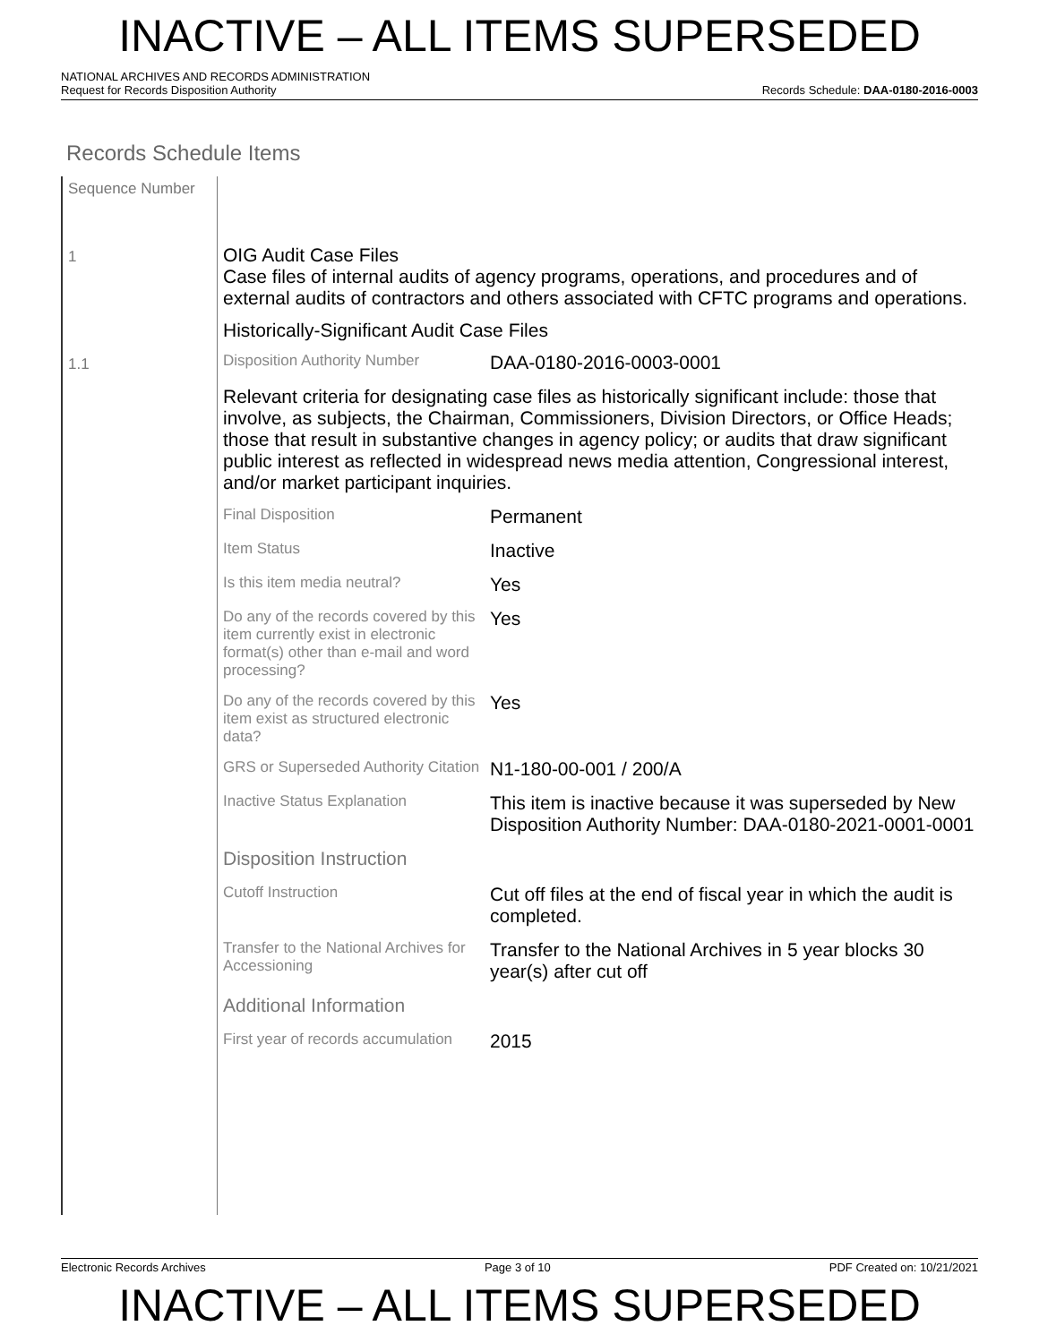INACTIVE – ALL ITEMS SUPERSEDED
NATIONAL ARCHIVES AND RECORDS ADMINISTRATION
Request for Records Disposition Authority Records Schedule: DAA-0180-2016-0003
Records Schedule Items
Sequence Number
1
1.1
OIG Audit Case Files
Case files of internal audits of agency programs, operations, and procedures and of external audits of contractors and others associated with CFTC programs and operations.
Historically-Significant Audit Case Files
Disposition Authority Number
DAA-0180-2016-0003-0001
Relevant criteria for designating case files as historically significant include: those that involve, as subjects, the Chairman, Commissioners, Division Directors, or Office Heads; those that result in substantive changes in agency policy; or audits that draw significant public interest as reflected in widespread news media attention, Congressional interest, and/or market participant inquiries.
Final Disposition
Permanent
Item Status
Inactive
Is this item media neutral?
Yes
Do any of the records covered by this item currently exist in electronic format(s) other than e-mail and word processing?
Yes
Do any of the records covered by this item exist as structured electronic data?
Yes
GRS or Superseded Authority Citation
N1-180-00-001 / 200/A
Inactive Status Explanation
This item is inactive because it was superseded by New Disposition Authority Number: DAA-0180-2021-0001-0001
Disposition Instruction
Cutoff Instruction
Cut off files at the end of fiscal year in which the audit is completed.
Transfer to the National Archives for Accessioning
Transfer to the National Archives in 5 year blocks 30 year(s) after cut off
Additional Information
First year of records accumulation
2015
Electronic Records Archives Page 3 of 10 PDF Created on: 10/21/2021
INACTIVE – ALL ITEMS SUPERSEDED